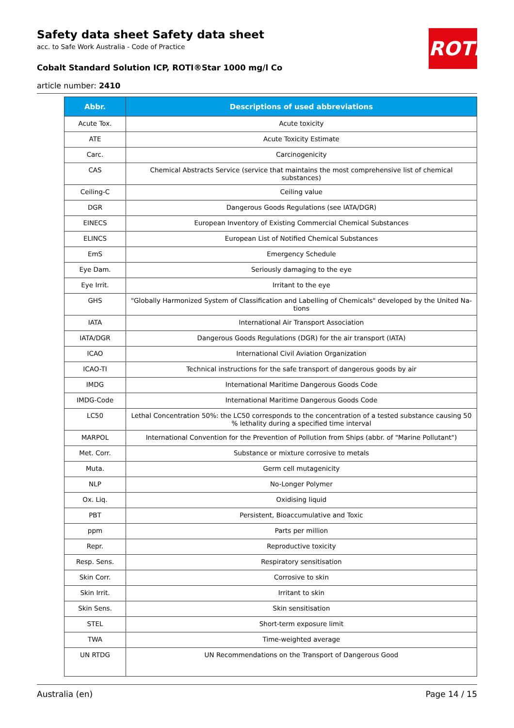ROTH
Safety data sheet Safety data sheet
acc. to Safe Work Australia - Code of Practice
Cobalt Standard Solution ICP, ROTI®Star 1000 mg/l Co
article number: 2410
| Abbr. | Descriptions of used abbreviations |
| --- | --- |
| Acute Tox. | Acute toxicity |
| ATE | Acute Toxicity Estimate |
| Carc. | Carcinogenicity |
| CAS | Chemical Abstracts Service (service that maintains the most comprehensive list of chemical substances) |
| Ceiling-C | Ceiling value |
| DGR | Dangerous Goods Regulations (see IATA/DGR) |
| EINECS | European Inventory of Existing Commercial Chemical Substances |
| ELINCS | European List of Notified Chemical Substances |
| EmS | Emergency Schedule |
| Eye Dam. | Seriously damaging to the eye |
| Eye Irrit. | Irritant to the eye |
| GHS | "Globally Harmonized System of Classification and Labelling of Chemicals" developed by the United Na-tions |
| IATA | International Air Transport Association |
| IATA/DGR | Dangerous Goods Regulations (DGR) for the air transport (IATA) |
| ICAO | International Civil Aviation Organization |
| ICAO-TI | Technical instructions for the safe transport of dangerous goods by air |
| IMDG | International Maritime Dangerous Goods Code |
| IMDG-Code | International Maritime Dangerous Goods Code |
| LC50 | Lethal Concentration 50%: the LC50 corresponds to the concentration of a tested substance causing 50 % lethality during a specified time interval |
| MARPOL | International Convention for the Prevention of Pollution from Ships (abbr. of "Marine Pollutant") |
| Met. Corr. | Substance or mixture corrosive to metals |
| Muta. | Germ cell mutagenicity |
| NLP | No-Longer Polymer |
| Ox. Liq. | Oxidising liquid |
| PBT | Persistent, Bioaccumulative and Toxic |
| ppm | Parts per million |
| Repr. | Reproductive toxicity |
| Resp. Sens. | Respiratory sensitisation |
| Skin Corr. | Corrosive to skin |
| Skin Irrit. | Irritant to skin |
| Skin Sens. | Skin sensitisation |
| STEL | Short-term exposure limit |
| TWA | Time-weighted average |
| UN RTDG | UN Recommendations on the Transport of Dangerous Good |
Australia (en) Page 14 / 15